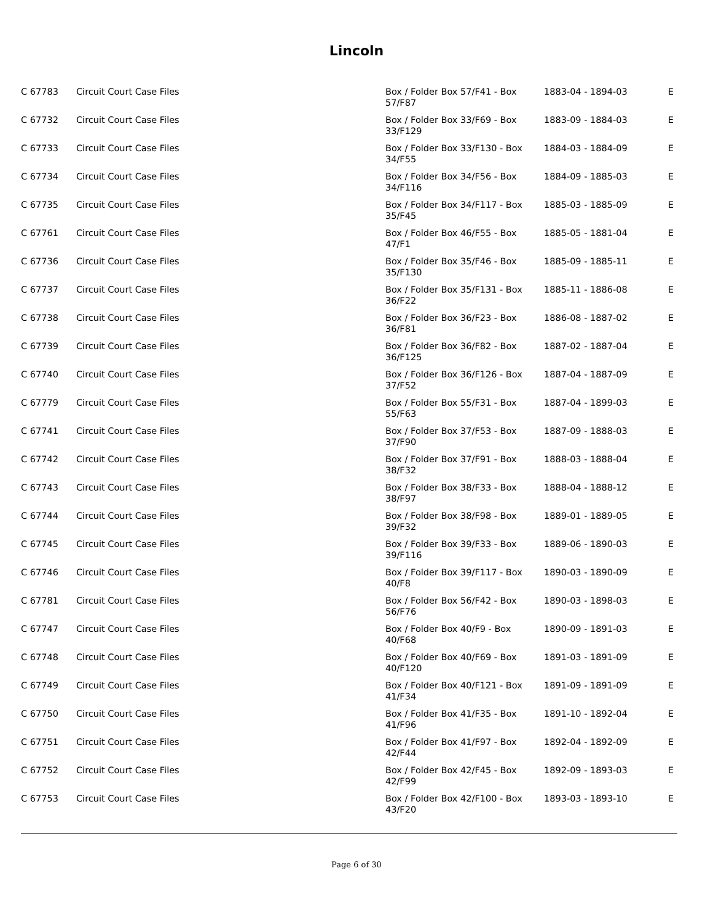Lincoln
| C 67783 | Circuit Court Case Files | Box / Folder Box 57/F41 - Box 57/F87 | 1883-04 - 1894-03 | E |
| C 67732 | Circuit Court Case Files | Box / Folder Box 33/F69 - Box 33/F129 | 1883-09 - 1884-03 | E |
| C 67733 | Circuit Court Case Files | Box / Folder Box 33/F130 - Box 34/F55 | 1884-03 - 1884-09 | E |
| C 67734 | Circuit Court Case Files | Box / Folder Box 34/F56 - Box 34/F116 | 1884-09 - 1885-03 | E |
| C 67735 | Circuit Court Case Files | Box / Folder Box 34/F117 - Box 35/F45 | 1885-03 - 1885-09 | E |
| C 67761 | Circuit Court Case Files | Box / Folder Box 46/F55 - Box 47/F1 | 1885-05 - 1881-04 | E |
| C 67736 | Circuit Court Case Files | Box / Folder Box 35/F46 - Box 35/F130 | 1885-09 - 1885-11 | E |
| C 67737 | Circuit Court Case Files | Box / Folder Box 35/F131 - Box 36/F22 | 1885-11 - 1886-08 | E |
| C 67738 | Circuit Court Case Files | Box / Folder Box 36/F23 - Box 36/F81 | 1886-08 - 1887-02 | E |
| C 67739 | Circuit Court Case Files | Box / Folder Box 36/F82 - Box 36/F125 | 1887-02 - 1887-04 | E |
| C 67740 | Circuit Court Case Files | Box / Folder Box 36/F126 - Box 37/F52 | 1887-04 - 1887-09 | E |
| C 67779 | Circuit Court Case Files | Box / Folder Box 55/F31 - Box 55/F63 | 1887-04 - 1899-03 | E |
| C 67741 | Circuit Court Case Files | Box / Folder Box 37/F53 - Box 37/F90 | 1887-09 - 1888-03 | E |
| C 67742 | Circuit Court Case Files | Box / Folder Box 37/F91 - Box 38/F32 | 1888-03 - 1888-04 | E |
| C 67743 | Circuit Court Case Files | Box / Folder Box 38/F33 - Box 38/F97 | 1888-04 - 1888-12 | E |
| C 67744 | Circuit Court Case Files | Box / Folder Box 38/F98 - Box 39/F32 | 1889-01 - 1889-05 | E |
| C 67745 | Circuit Court Case Files | Box / Folder Box 39/F33 - Box 39/F116 | 1889-06 - 1890-03 | E |
| C 67746 | Circuit Court Case Files | Box / Folder Box 39/F117 - Box 40/F8 | 1890-03 - 1890-09 | E |
| C 67781 | Circuit Court Case Files | Box / Folder Box 56/F42 - Box 56/F76 | 1890-03 - 1898-03 | E |
| C 67747 | Circuit Court Case Files | Box / Folder Box 40/F9 - Box 40/F68 | 1890-09 - 1891-03 | E |
| C 67748 | Circuit Court Case Files | Box / Folder Box 40/F69 - Box 40/F120 | 1891-03 - 1891-09 | E |
| C 67749 | Circuit Court Case Files | Box / Folder Box 40/F121 - Box 41/F34 | 1891-09 - 1891-09 | E |
| C 67750 | Circuit Court Case Files | Box / Folder Box 41/F35 - Box 41/F96 | 1891-10 - 1892-04 | E |
| C 67751 | Circuit Court Case Files | Box / Folder Box 41/F97 - Box 42/F44 | 1892-04 - 1892-09 | E |
| C 67752 | Circuit Court Case Files | Box / Folder Box 42/F45 - Box 42/F99 | 1892-09 - 1893-03 | E |
| C 67753 | Circuit Court Case Files | Box / Folder Box 42/F100 - Box 43/F20 | 1893-03 - 1893-10 | E |
Page 6 of 30